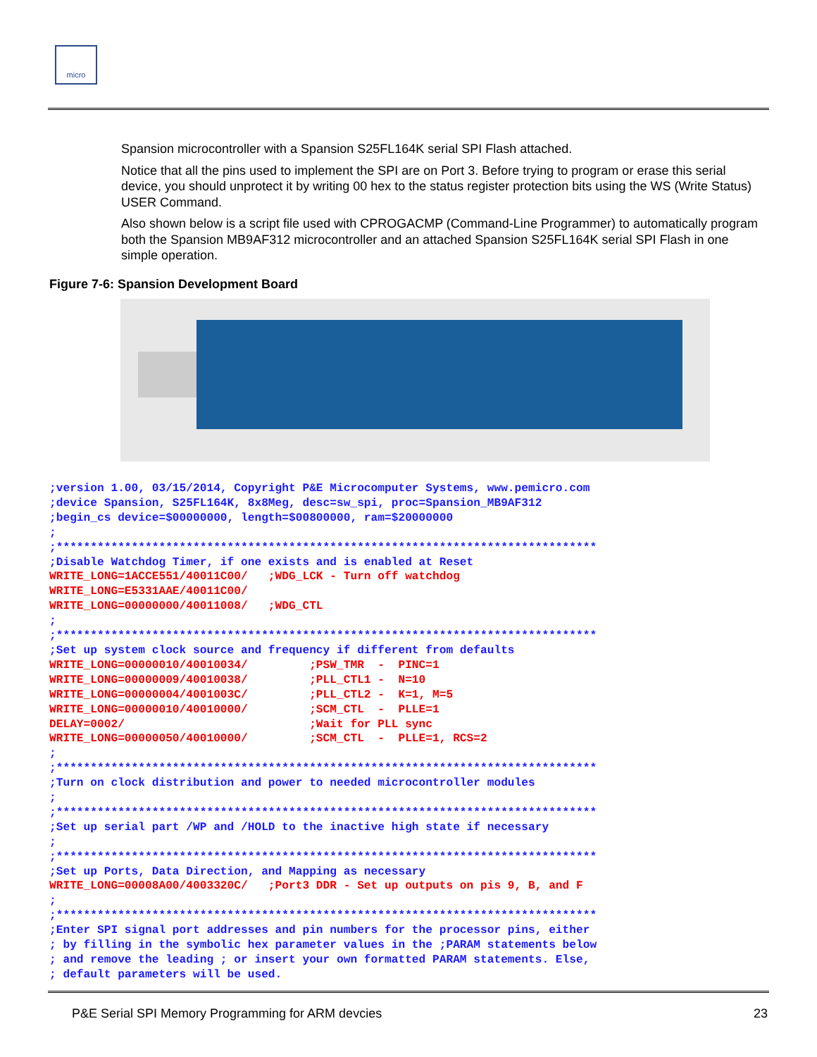micro
Spansion microcontroller with a Spansion S25FL164K serial SPI Flash attached.
Notice that all the pins used to implement the SPI are on Port 3. Before trying to program or erase this serial device, you should unprotect it by writing 00 hex to the status register protection bits using the WS (Write Status) USER Command.
Also shown below is a script file used with CPROGACMP (Command-Line Programmer) to automatically program both the Spansion MB9AF312 microcontroller and an attached Spansion S25FL164K serial SPI Flash in one simple operation.
Figure 7-6: Spansion Development Board
;version 1.00, 03/15/2014, Copyright P&E Microcomputer Systems, www.pemicro.com
;device Spansion, S25FL164K, 8x8Meg, desc=sw_spi, proc=Spansion_MB9AF312
;begin_cs device=$00000000, length=$00800000, ram=$20000000
;
;*******************************************************************************
;Disable Watchdog Timer, if one exists and is enabled at Reset
WRITE_LONG=1ACCE551/40011C00/   ;WDG_LCK - Turn off watchdog
WRITE_LONG=E5331AAE/40011C00/
WRITE_LONG=00000000/40011008/   ;WDG_CTL
;
;*******************************************************************************
;Set up system clock source and frequency if different from defaults
WRITE_LONG=00000010/40010034/         ;PSW_TMR  -  PINC=1
WRITE_LONG=00000009/40010038/         ;PLL_CTL1 -  N=10
WRITE_LONG=00000004/4001003C/         ;PLL_CTL2 -  K=1, M=5
WRITE_LONG=00000010/40010000/         ;SCM_CTL  -  PLLE=1
DELAY=0002/                           ;Wait for PLL sync
WRITE_LONG=00000050/40010000/         ;SCM_CTL  -  PLLE=1, RCS=2
;
;*******************************************************************************
;Turn on clock distribution and power to needed microcontroller modules
;
;*******************************************************************************
;Set up serial part /WP and /HOLD to the inactive high state if necessary
;
;*******************************************************************************
;Set up Ports, Data Direction, and Mapping as necessary
WRITE_LONG=00008A00/4003320C/   ;Port3 DDR - Set up outputs on pis 9, B, and F
;
;*******************************************************************************
;Enter SPI signal port addresses and pin numbers for the processor pins, either
; by filling in the symbolic hex parameter values in the ;PARAM statements below
; and remove the leading ; or insert your own formatted PARAM statements. Else,
; default parameters will be used.
P&E Serial SPI Memory Programming for ARM devcies 23